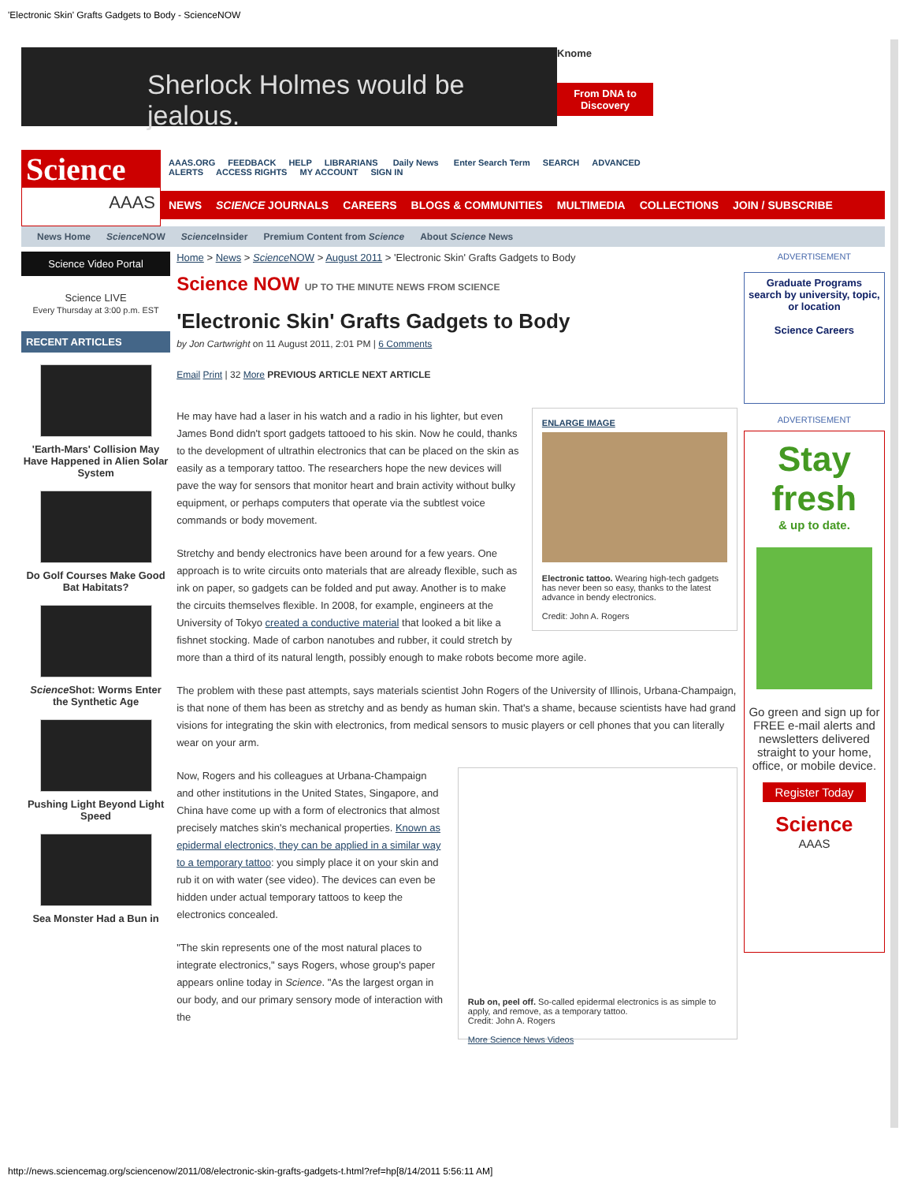'Electronic Skin' Grafts Gadgets to Body - ScienceNOW
Sherlock Holmes would be jealous.
Knome
From DNA to Discovery
Science
AAAS
AAAS.ORG FEEDBACK HELP LIBRARIANS Daily News Enter Search Term SEARCH ADVANCED
ALERTS ACCESS RIGHTS MY ACCOUNT SIGN IN
NEWS SCIENCE JOURNALS CAREERS BLOGS & COMMUNITIES MULTIMEDIA COLLECTIONS JOIN / SUBSCRIBE
News Home Science NOW Science Insider Premium Content from Science About Science News
Science Video Portal
Science LIVE
Every Thursday at 3:00 p.m. EST
RECENT ARTICLES
'Earth-Mars' Collision May Have Happened in Alien Solar System
Do Golf Courses Make Good Bat Habitats?
Science Shot: Worms Enter the Synthetic Age
Pushing Light Beyond Light Speed
Sea Monster Had a Bun in
Home > News > Science NOW > August 2011 > 'Electronic Skin' Grafts Gadgets to Body
Science NOW UP TO THE MINUTE NEWS FROM SCIENCE
'Electronic Skin' Grafts Gadgets to Body
by Jon Cartwright on 11 August 2011, 2:01 PM | 6 Comments
Email Print | 32 More PREVIOUS ARTICLE NEXT ARTICLE
ENLARGE IMAGE
Electronic tattoo. Wearing high-tech gadgets has never been so easy, thanks to the latest advance in bendy electronics.
Credit: John A. Rogers
He may have had a laser in his watch and a radio in his lighter, but even James Bond didn't sport gadgets tattooed to his skin. Now he could, thanks to the development of ultrathin electronics that can be placed on the skin as easily as a temporary tattoo. The researchers hope the new devices will pave the way for sensors that monitor heart and brain activity without bulky equipment, or perhaps computers that operate via the subtlest voice commands or body movement.
Stretchy and bendy electronics have been around for a few years. One approach is to write circuits onto materials that are already flexible, such as ink on paper, so gadgets can be folded and put away. Another is to make the circuits themselves flexible. In 2008, for example, engineers at the University of Tokyo created a conductive material that looked a bit like a fishnet stocking. Made of carbon nanotubes and rubber, it could stretch by more than a third of its natural length, possibly enough to make robots become more agile.
The problem with these past attempts, says materials scientist John Rogers of the University of Illinois, Urbana-Champaign, is that none of them has been as stretchy and as bendy as human skin. That's a shame, because scientists have had grand visions for integrating the skin with electronics, from medical sensors to music players or cell phones that you can literally wear on your arm.
Rub on, peel off. So-called epidermal electronics is as simple to apply, and remove, as a temporary tattoo.
Credit: John A. Rogers
More Science News Videos
Now, Rogers and his colleagues at Urbana-Champaign and other institutions in the United States, Singapore, and China have come up with a form of electronics that almost precisely matches skin's mechanical properties. Known as epidermal electronics, they can be applied in a similar way to a temporary tattoo: you simply place it on your skin and rub it on with water (see video). The devices can even be hidden under actual temporary tattoos to keep the electronics concealed.
"The skin represents one of the most natural places to integrate electronics," says Rogers, whose group's paper appears online today in Science. "As the largest organ in our body, and our primary sensory mode of interaction with the
ADVERTISEMENT
Graduate Programs
search by university, topic, or location
Science Careers
ADVERTISEMENT
Stay fresh
& up to date.
Go green and sign up for FREE e-mail alerts and newsletters delivered straight to your home, office, or mobile device.
Register Today
Science
AAAS
http://news.sciencemag.org/sciencenow/2011/08/electronic-skin-grafts-gadgets-t.html?ref=hp[8/14/2011 5:56:11 AM]